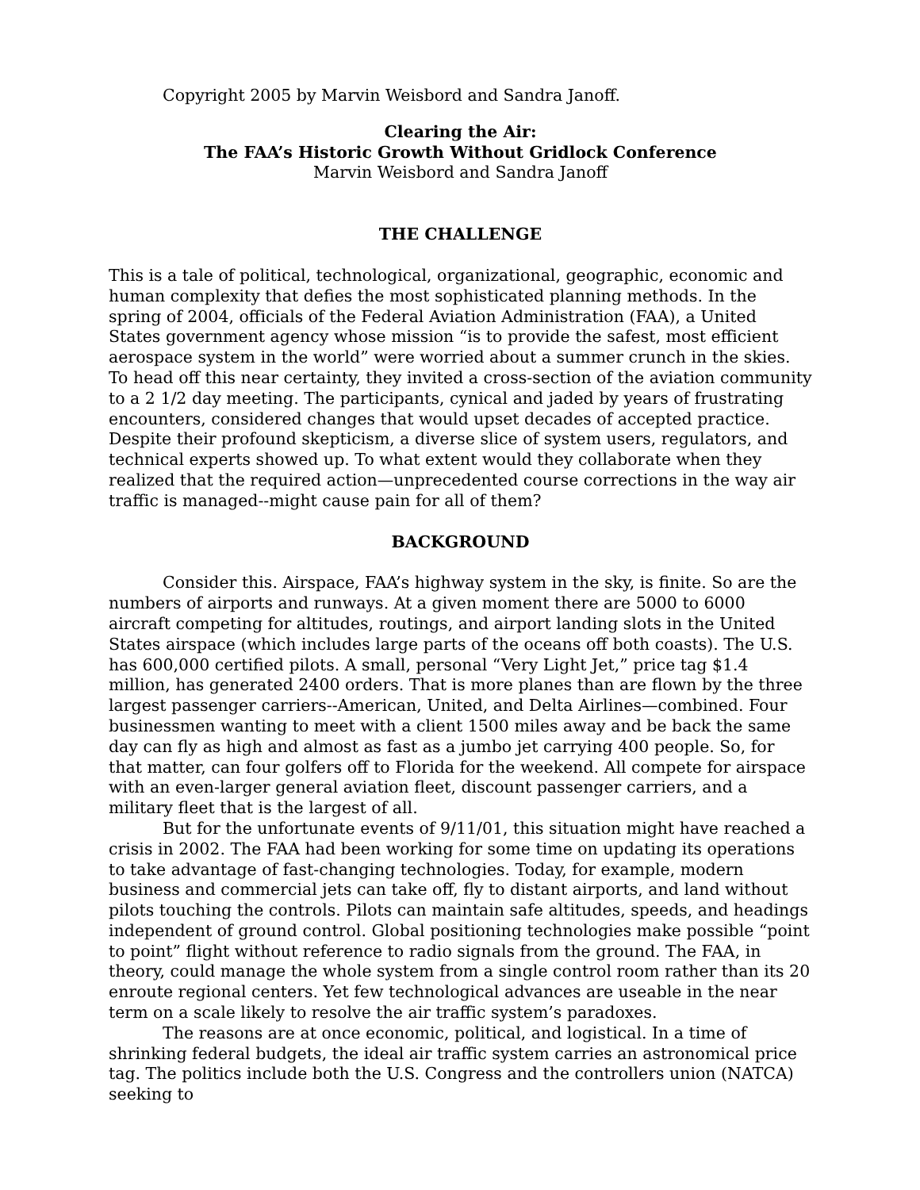Copyright 2005 by Marvin Weisbord and Sandra Janoff.
Clearing the Air:
The FAA’s Historic Growth Without Gridlock Conference
Marvin Weisbord and Sandra Janoff
THE CHALLENGE
This is a tale of political, technological, organizational, geographic, economic and human complexity that defies the most sophisticated planning methods. In the spring of 2004, officials of the Federal Aviation Administration (FAA), a United States government agency whose mission “is to provide the safest, most efficient aerospace system in the world” were worried about a summer crunch in the skies. To head off this near certainty, they invited a cross-section of the aviation community to a 2 1/2 day meeting. The participants, cynical and jaded by years of frustrating encounters, considered changes that would upset decades of accepted practice. Despite their profound skepticism, a diverse slice of system users, regulators, and technical experts showed up. To what extent would they collaborate when they realized that the required action—unprecedented course corrections in the way air traffic is managed--might cause pain for all of them?
BACKGROUND
Consider this. Airspace, FAA’s highway system in the sky, is finite. So are the numbers of airports and runways. At a given moment there are 5000 to 6000 aircraft competing for altitudes, routings, and airport landing slots in the United States airspace (which includes large parts of the oceans off both coasts). The U.S. has 600,000 certified pilots. A small, personal “Very Light Jet,” price tag $1.4 million, has generated 2400 orders. That is more planes than are flown by the three largest passenger carriers--American, United, and Delta Airlines—combined. Four businessmen wanting to meet with a client 1500 miles away and be back the same day can fly as high and almost as fast as a jumbo jet carrying 400 people. So, for that matter, can four golfers off to Florida for the weekend. All compete for airspace with an even-larger general aviation fleet, discount passenger carriers, and a military fleet that is the largest of all.
But for the unfortunate events of 9/11/01, this situation might have reached a crisis in 2002. The FAA had been working for some time on updating its operations to take advantage of fast-changing technologies. Today, for example, modern business and commercial jets can take off, fly to distant airports, and land without pilots touching the controls. Pilots can maintain safe altitudes, speeds, and headings independent of ground control. Global positioning technologies make possible “point to point” flight without reference to radio signals from the ground. The FAA, in theory, could manage the whole system from a single control room rather than its 20 enroute regional centers. Yet few technological advances are useable in the near term on a scale likely to resolve the air traffic system’s paradoxes.
The reasons are at once economic, political, and logistical. In a time of shrinking federal budgets, the ideal air traffic system carries an astronomical price tag. The politics include both the U.S. Congress and the controllers union (NATCA) seeking to